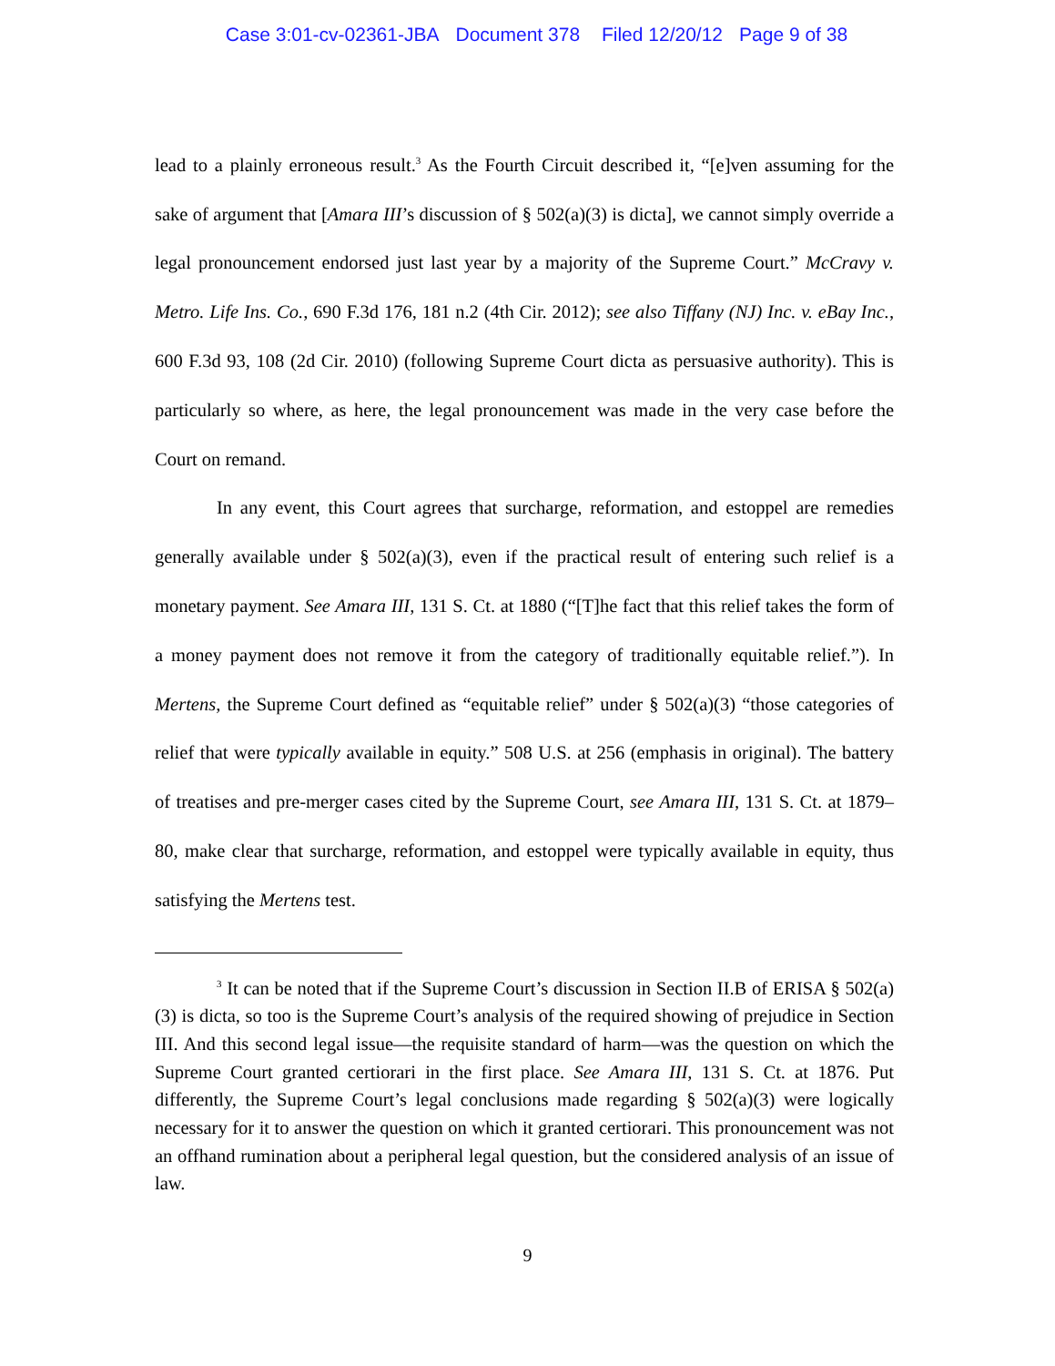Case 3:01-cv-02361-JBA Document 378 Filed 12/20/12 Page 9 of 38
lead to a plainly erroneous result.<sup>3</sup> As the Fourth Circuit described it, “[e]ven assuming for the sake of argument that [Amara III’s discussion of § 502(a)(3) is dicta], we cannot simply override a legal pronouncement endorsed just last year by a majority of the Supreme Court.” McCravy v. Metro. Life Ins. Co., 690 F.3d 176, 181 n.2 (4th Cir. 2012); see also Tiffany (NJ) Inc. v. eBay Inc., 600 F.3d 93, 108 (2d Cir. 2010) (following Supreme Court dicta as persuasive authority). This is particularly so where, as here, the legal pronouncement was made in the very case before the Court on remand.
In any event, this Court agrees that surcharge, reformation, and estoppel are remedies generally available under § 502(a)(3), even if the practical result of entering such relief is a monetary payment. See Amara III, 131 S. Ct. at 1880 (“[T]he fact that this relief takes the form of a money payment does not remove it from the category of traditionally equitable relief.”). In Mertens, the Supreme Court defined as “equitable relief” under § 502(a)(3) “those categories of relief that were typically available in equity.” 508 U.S. at 256 (emphasis in original). The battery of treatises and pre-merger cases cited by the Supreme Court, see Amara III, 131 S. Ct. at 1879–80, make clear that surcharge, reformation, and estoppel were typically available in equity, thus satisfying the Mertens test.
<sup>3</sup> It can be noted that if the Supreme Court’s discussion in Section II.B of ERISA § 502(a)(3) is dicta, so too is the Supreme Court’s analysis of the required showing of prejudice in Section III. And this second legal issue—the requisite standard of harm—was the question on which the Supreme Court granted certiorari in the first place. See Amara III, 131 S. Ct. at 1876. Put differently, the Supreme Court’s legal conclusions made regarding § 502(a)(3) were logically necessary for it to answer the question on which it granted certiorari. This pronouncement was not an offhand rumination about a peripheral legal question, but the considered analysis of an issue of law.
9